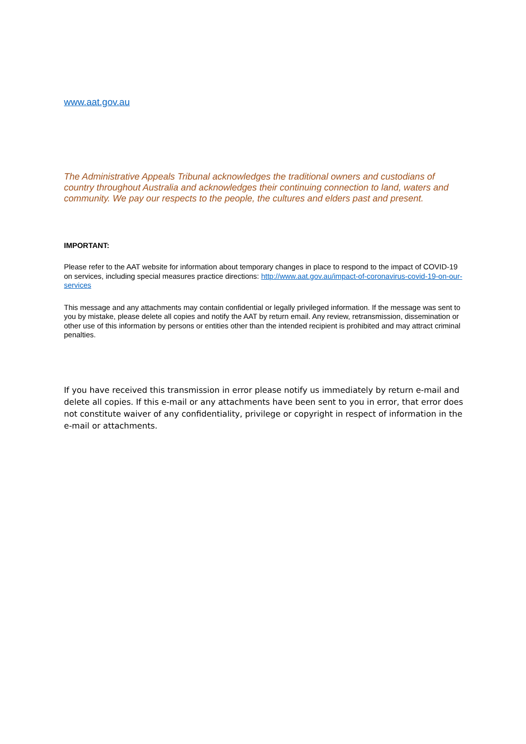www.aat.gov.au
The Administrative Appeals Tribunal acknowledges the traditional owners and custodians of country throughout Australia and acknowledges their continuing connection to land, waters and community. We pay our respects to the people, the cultures and elders past and present.
IMPORTANT:
Please refer to the AAT website for information about temporary changes in place to respond to the impact of COVID-19 on services, including special measures practice directions: http://www.aat.gov.au/impact-of-coronavirus-covid-19-on-our-services
This message and any attachments may contain confidential or legally privileged information. If the message was sent to you by mistake, please delete all copies and notify the AAT by return email. Any review, retransmission, dissemination or other use of this information by persons or entities other than the intended recipient is prohibited and may attract criminal penalties.
If you have received this transmission in error please notify us immediately by return e-mail and delete all copies. If this e-mail or any attachments have been sent to you in error, that error does not constitute waiver of any confidentiality, privilege or copyright in respect of information in the e-mail or attachments.